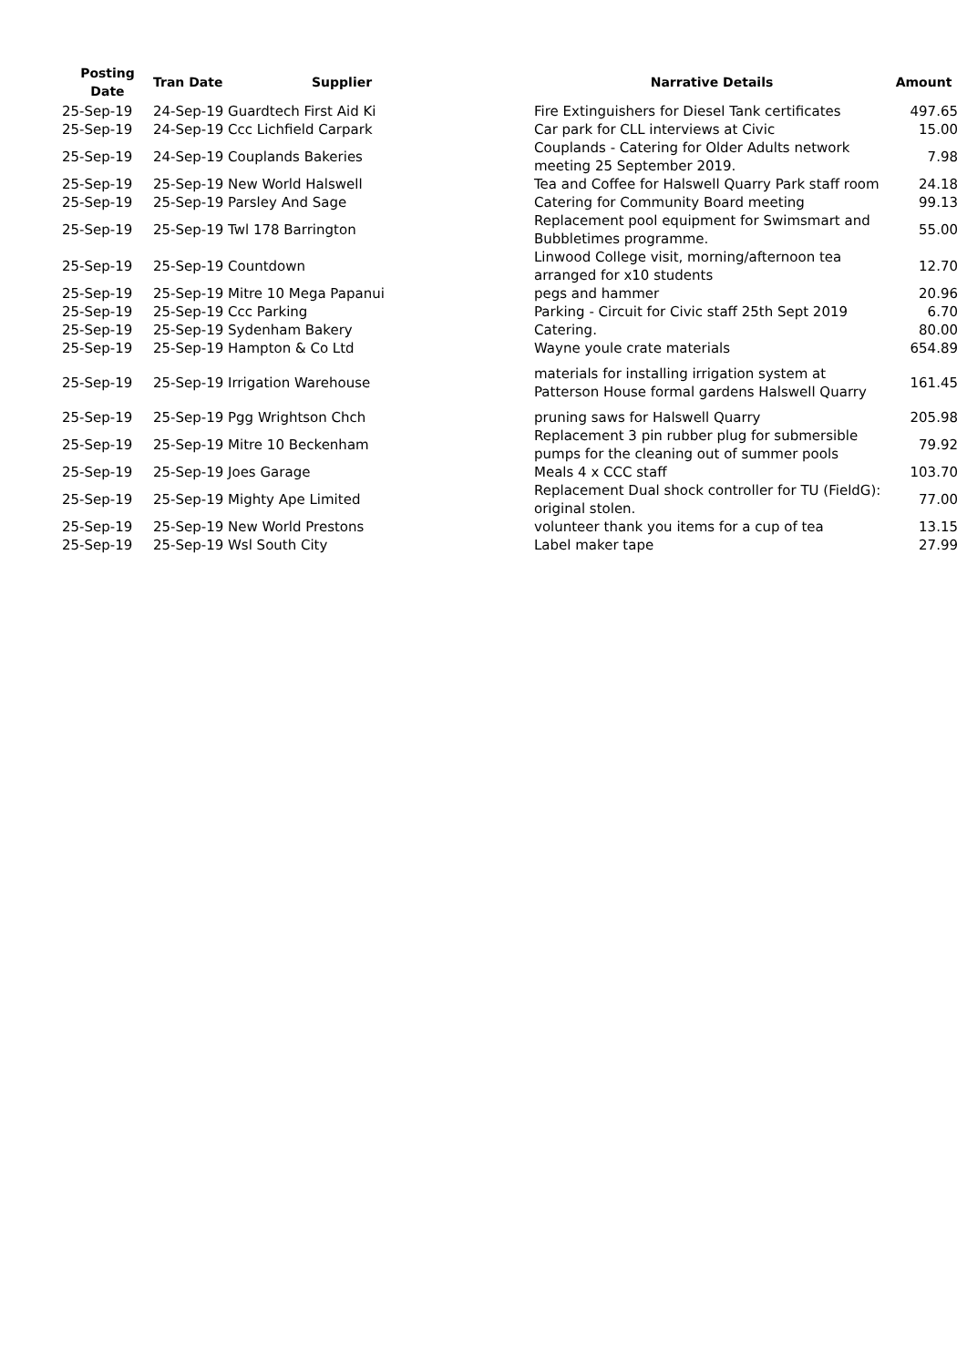| Posting Date | Tran Date | Supplier | Narrative Details | Amount |
| --- | --- | --- | --- | --- |
| 25-Sep-19 | 24-Sep-19 Guardtech First Aid Ki | | Fire Extinguishers for Diesel Tank certificates | 497.65 |
| 25-Sep-19 | 24-Sep-19 Ccc Lichfield Carpark | | Car park for CLL interviews at Civic | 15.00 |
| 25-Sep-19 | 24-Sep-19 Couplands Bakeries | | Couplands - Catering for Older Adults network meeting 25 September 2019. | 7.98 |
| 25-Sep-19 | 25-Sep-19 New World Halswell | | Tea and Coffee for Halswell Quarry Park staff room | 24.18 |
| 25-Sep-19 | 25-Sep-19 Parsley And Sage | | Catering for Community Board meeting | 99.13 |
| 25-Sep-19 | 25-Sep-19 Twl 178 Barrington | | Replacement pool equipment for Swimsmart and Bubbletimes programme. | 55.00 |
| 25-Sep-19 | 25-Sep-19 Countdown | | Linwood College visit, morning/afternoon tea arranged for x10 students | 12.70 |
| 25-Sep-19 | 25-Sep-19 Mitre 10 Mega Papanui | | pegs and hammer | 20.96 |
| 25-Sep-19 | 25-Sep-19 Ccc Parking | | Parking - Circuit for Civic staff 25th Sept 2019 | 6.70 |
| 25-Sep-19 | 25-Sep-19 Sydenham Bakery | | Catering. | 80.00 |
| 25-Sep-19 | 25-Sep-19 Hampton & Co Ltd | | Wayne youle crate materials | 654.89 |
| 25-Sep-19 | 25-Sep-19 Irrigation Warehouse | | materials for installing irrigation system at Patterson House formal gardens Halswell Quarry | 161.45 |
| 25-Sep-19 | 25-Sep-19 Pgg Wrightson Chch | | pruning saws for Halswell Quarry | 205.98 |
| 25-Sep-19 | 25-Sep-19 Mitre 10 Beckenham | | Replacement 3 pin rubber plug for submersible pumps for the cleaning out of summer pools | 79.92 |
| 25-Sep-19 | 25-Sep-19 Joes Garage | | Meals 4 x CCC staff | 103.70 |
| 25-Sep-19 | 25-Sep-19 Mighty Ape Limited | | Replacement Dual shock controller for TU (FieldG): original stolen. | 77.00 |
| 25-Sep-19 | 25-Sep-19 New World Prestons | | volunteer thank you items for a cup of tea | 13.15 |
| 25-Sep-19 | 25-Sep-19 Wsl South City | | Label maker tape | 27.99 |